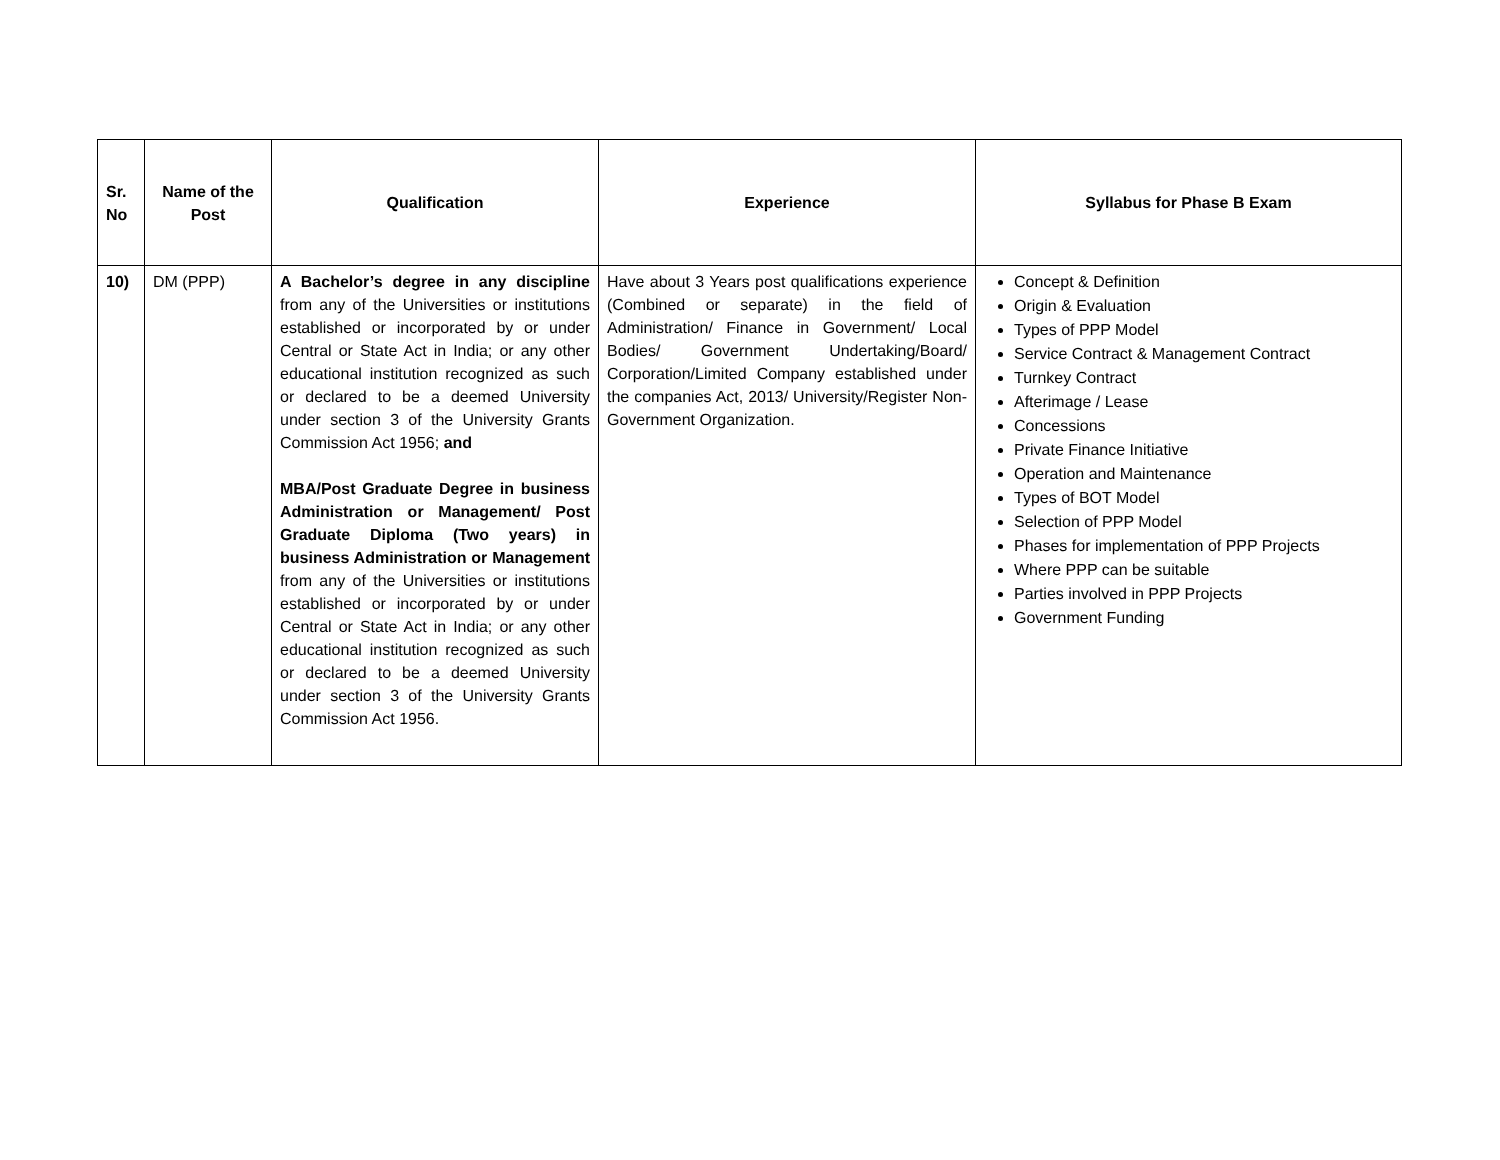| Sr. No | Name of the Post | Qualification | Experience | Syllabus for Phase B Exam |
| --- | --- | --- | --- | --- |
| 10) | DM (PPP) | A Bachelor’s degree in any discipline from any of the Universities or institutions established or incorporated by or under Central or State Act in India; or any other educational institution recognized as such or declared to be a deemed University under section 3 of the University Grants Commission Act 1956; and MBA/Post Graduate Degree in business Administration or Management/ Post Graduate Diploma (Two years) in business Administration or Management from any of the Universities or institutions established or incorporated by or under Central or State Act in India; or any other educational institution recognized as such or declared to be a deemed University under section 3 of the University Grants Commission Act 1956. | Have about 3 Years post qualifications experience (Combined or separate) in the field of Administration/ Finance in Government/ Local Bodies/ Government Undertaking/Board/ Corporation/Limited Company established under the companies Act, 2013/ University/Register Non-Government Organization. | Concept & Definition Origin & Evaluation Types of PPP Model Service Contract & Management Contract Turnkey Contract Afterimage / Lease Concessions Private Finance Initiative Operation and Maintenance Types of BOT Model Selection of PPP Model Phases for implementation of PPP Projects Where PPP can be suitable Parties involved in PPP Projects Government Funding |